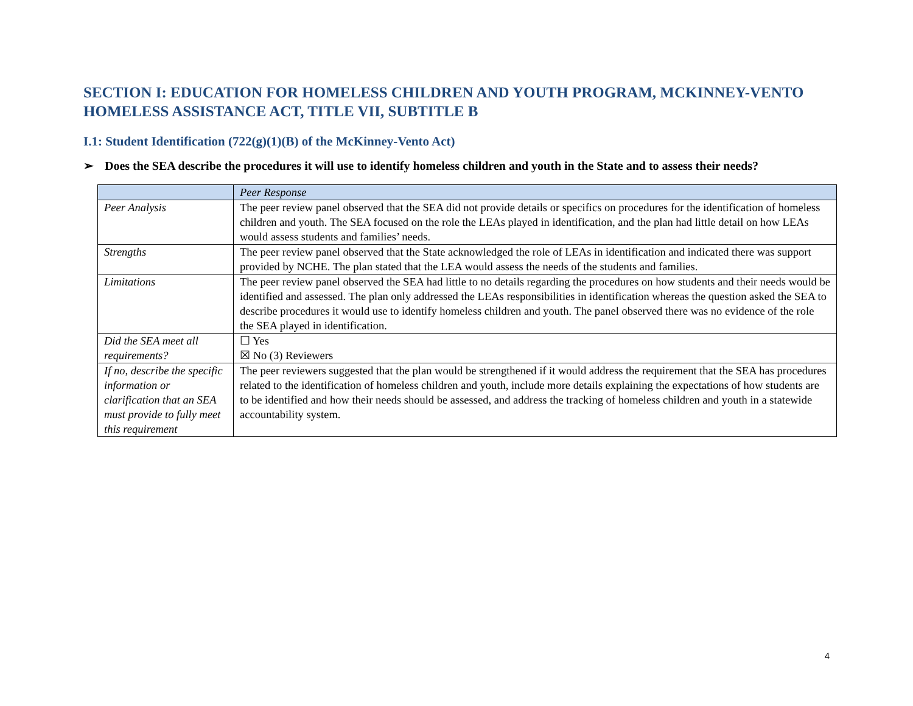SECTION I: EDUCATION FOR HOMELESS CHILDREN AND YOUTH PROGRAM, MCKINNEY-VENTO HOMELESS ASSISTANCE ACT, TITLE VII, SUBTITLE B
I.1: Student Identification (722(g)(1)(B) of the McKinney-Vento Act)
➢ Does the SEA describe the procedures it will use to identify homeless children and youth in the State and to assess their needs?
| | Peer Response |
| --- | --- |
| Peer Analysis | The peer review panel observed that the SEA did not provide details or specifics on procedures for the identification of homeless children and youth. The SEA focused on the role the LEAs played in identification, and the plan had little detail on how LEAs would assess students and families’ needs. |
| Strengths | The peer review panel observed that the State acknowledged the role of LEAs in identification and indicated there was support provided by NCHE. The plan stated that the LEA would assess the needs of the students and families. |
| Limitations | The peer review panel observed the SEA had little to no details regarding the procedures on how students and their needs would be identified and assessed. The plan only addressed the LEAs responsibilities in identification whereas the question asked the SEA to describe procedures it would use to identify homeless children and youth. The panel observed there was no evidence of the role the SEA played in identification. |
| Did the SEA meet all requirements? | ☐ Yes ☒ No (3) Reviewers |
| If no, describe the specific information or clarification that an SEA must provide to fully meet this requirement | The peer reviewers suggested that the plan would be strengthened if it would address the requirement that the SEA has procedures related to the identification of homeless children and youth, include more details explaining the expectations of how students are to be identified and how their needs should be assessed, and address the tracking of homeless children and youth in a statewide accountability system. |
4